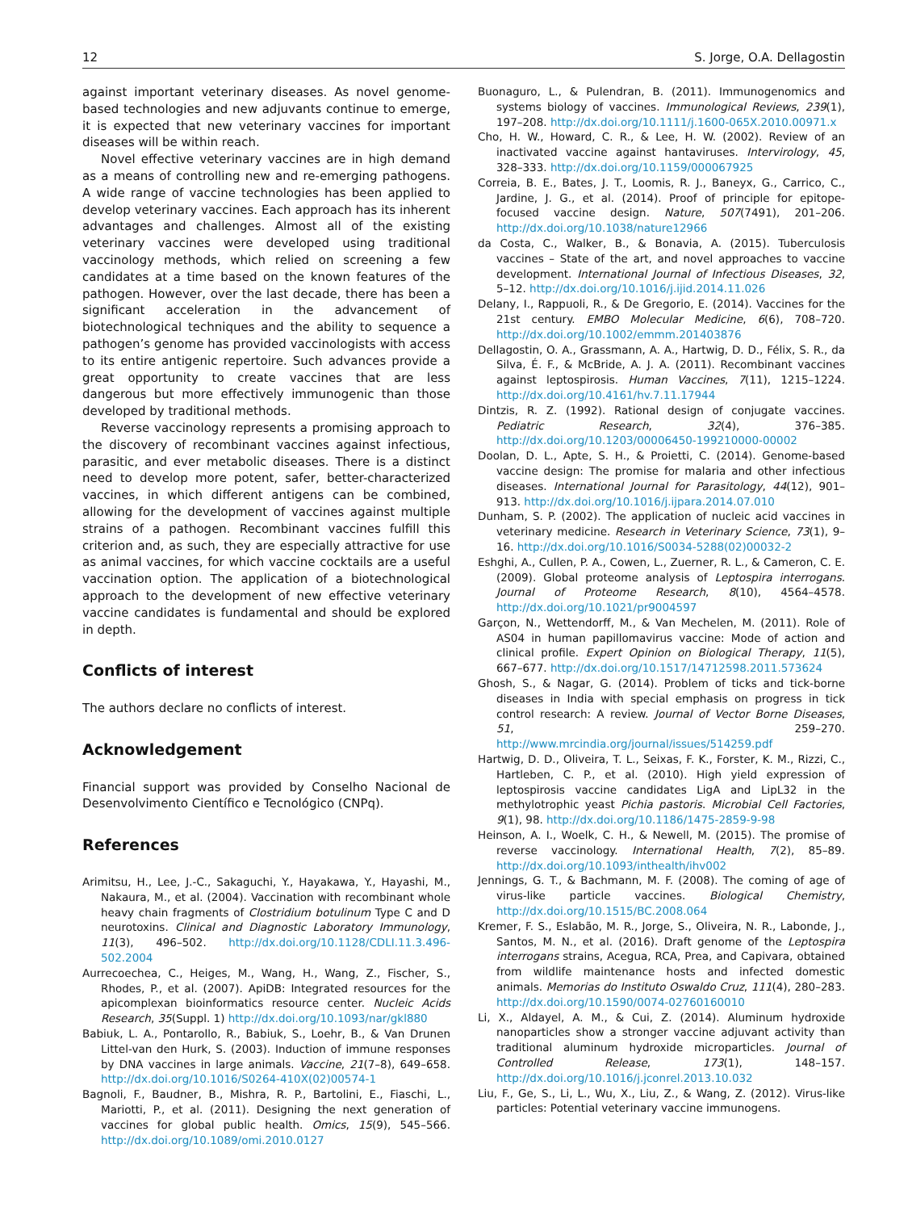12 S. Jorge, O.A. Dellagostin
against important veterinary diseases. As novel genome-based technologies and new adjuvants continue to emerge, it is expected that new veterinary vaccines for important diseases will be within reach.
Novel effective veterinary vaccines are in high demand as a means of controlling new and re-emerging pathogens. A wide range of vaccine technologies has been applied to develop veterinary vaccines. Each approach has its inherent advantages and challenges. Almost all of the existing veterinary vaccines were developed using traditional vaccinology methods, which relied on screening a few candidates at a time based on the known features of the pathogen. However, over the last decade, there has been a significant acceleration in the advancement of biotechnological techniques and the ability to sequence a pathogen’s genome has provided vaccinologists with access to its entire antigenic repertoire. Such advances provide a great opportunity to create vaccines that are less dangerous but more effectively immunogenic than those developed by traditional methods.
Reverse vaccinology represents a promising approach to the discovery of recombinant vaccines against infectious, parasitic, and ever metabolic diseases. There is a distinct need to develop more potent, safer, better-characterized vaccines, in which different antigens can be combined, allowing for the development of vaccines against multiple strains of a pathogen. Recombinant vaccines fulfill this criterion and, as such, they are especially attractive for use as animal vaccines, for which vaccine cocktails are a useful vaccination option. The application of a biotechnological approach to the development of new effective veterinary vaccine candidates is fundamental and should be explored in depth.
Conflicts of interest
The authors declare no conflicts of interest.
Acknowledgement
Financial support was provided by Conselho Nacional de Desenvolvimento Científico e Tecnológico (CNPq).
References
Arimitsu, H., Lee, J.-C., Sakaguchi, Y., Hayakawa, Y., Hayashi, M., Nakaura, M., et al. (2004). Vaccination with recombinant whole heavy chain fragments of Clostridium botulinum Type C and D neurotoxins. Clinical and Diagnostic Laboratory Immunology, 11(3), 496–502. http://dx.doi.org/10.1128/CDLI.11.3.496-502.2004
Aurrecoechea, C., Heiges, M., Wang, H., Wang, Z., Fischer, S., Rhodes, P., et al. (2007). ApiDB: Integrated resources for the apicomplexan bioinformatics resource center. Nucleic Acids Research, 35(Suppl. 1) http://dx.doi.org/10.1093/nar/gkl880
Babiuk, L. A., Pontarollo, R., Babiuk, S., Loehr, B., & Van Drunen Littel-van den Hurk, S. (2003). Induction of immune responses by DNA vaccines in large animals. Vaccine, 21(7–8), 649–658. http://dx.doi.org/10.1016/S0264-410X(02)00574-1
Bagnoli, F., Baudner, B., Mishra, R. P., Bartolini, E., Fiaschi, L., Mariotti, P., et al. (2011). Designing the next generation of vaccines for global public health. Omics, 15(9), 545–566. http://dx.doi.org/10.1089/omi.2010.0127
Buonaguro, L., & Pulendran, B. (2011). Immunogenomics and systems biology of vaccines. Immunological Reviews, 239(1), 197–208. http://dx.doi.org/10.1111/j.1600-065X.2010.00971.x
Cho, H. W., Howard, C. R., & Lee, H. W. (2002). Review of an inactivated vaccine against hantaviruses. Intervirology, 45, 328–333. http://dx.doi.org/10.1159/000067925
Correia, B. E., Bates, J. T., Loomis, R. J., Baneyx, G., Carrico, C., Jardine, J. G., et al. (2014). Proof of principle for epitope-focused vaccine design. Nature, 507(7491), 201–206. http://dx.doi.org/10.1038/nature12966
da Costa, C., Walker, B., & Bonavia, A. (2015). Tuberculosis vaccines – State of the art, and novel approaches to vaccine development. International Journal of Infectious Diseases, 32, 5–12. http://dx.doi.org/10.1016/j.ijid.2014.11.026
Delany, I., Rappuoli, R., & De Gregorio, E. (2014). Vaccines for the 21st century. EMBO Molecular Medicine, 6(6), 708–720. http://dx.doi.org/10.1002/emmm.201403876
Dellagostin, O. A., Grassmann, A. A., Hartwig, D. D., Félix, S. R., da Silva, É. F., & McBride, A. J. A. (2011). Recombinant vaccines against leptospirosis. Human Vaccines, 7(11), 1215–1224. http://dx.doi.org/10.4161/hv.7.11.17944
Dintzis, R. Z. (1992). Rational design of conjugate vaccines. Pediatric Research, 32(4), 376–385. http://dx.doi.org/10.1203/00006450-199210000-00002
Doolan, D. L., Apte, S. H., & Proietti, C. (2014). Genome-based vaccine design: The promise for malaria and other infectious diseases. International Journal for Parasitology, 44(12), 901–913. http://dx.doi.org/10.1016/j.ijpara.2014.07.010
Dunham, S. P. (2002). The application of nucleic acid vaccines in veterinary medicine. Research in Veterinary Science, 73(1), 9–16. http://dx.doi.org/10.1016/S0034-5288(02)00032-2
Eshghi, A., Cullen, P. A., Cowen, L., Zuerner, R. L., & Cameron, C. E. (2009). Global proteome analysis of Leptospira interrogans. Journal of Proteome Research, 8(10), 4564–4578. http://dx.doi.org/10.1021/pr9004597
Garçon, N., Wettendorff, M., & Van Mechelen, M. (2011). Role of AS04 in human papillomavirus vaccine: Mode of action and clinical profile. Expert Opinion on Biological Therapy, 11(5), 667–677. http://dx.doi.org/10.1517/14712598.2011.573624
Ghosh, S., & Nagar, G. (2014). Problem of ticks and tick-borne diseases in India with special emphasis on progress in tick control research: A review. Journal of Vector Borne Diseases, 51, 259–270. http://www.mrcindia.org/journal/issues/514259.pdf
Hartwig, D. D., Oliveira, T. L., Seixas, F. K., Forster, K. M., Rizzi, C., Hartleben, C. P., et al. (2010). High yield expression of leptospirosis vaccine candidates LigA and LipL32 in the methylotrophic yeast Pichia pastoris. Microbial Cell Factories, 9(1), 98. http://dx.doi.org/10.1186/1475-2859-9-98
Heinson, A. I., Woelk, C. H., & Newell, M. (2015). The promise of reverse vaccinology. International Health, 7(2), 85–89. http://dx.doi.org/10.1093/inthealth/ihv002
Jennings, G. T., & Bachmann, M. F. (2008). The coming of age of virus-like particle vaccines. Biological Chemistry, http://dx.doi.org/10.1515/BC.2008.064
Kremer, F. S., Eslabão, M. R., Jorge, S., Oliveira, N. R., Labonde, J., Santos, M. N., et al. (2016). Draft genome of the Leptospira interrogans strains, Acegua, RCA, Prea, and Capivara, obtained from wildlife maintenance hosts and infected domestic animals. Memorias do Instituto Oswaldo Cruz, 111(4), 280–283. http://dx.doi.org/10.1590/0074-02760160010
Li, X., Aldayel, A. M., & Cui, Z. (2014). Aluminum hydroxide nanoparticles show a stronger vaccine adjuvant activity than traditional aluminum hydroxide microparticles. Journal of Controlled Release, 173(1), 148–157. http://dx.doi.org/10.1016/j.jconrel.2013.10.032
Liu, F., Ge, S., Li, L., Wu, X., Liu, Z., & Wang, Z. (2012). Virus-like particles: Potential veterinary vaccine immunogens.